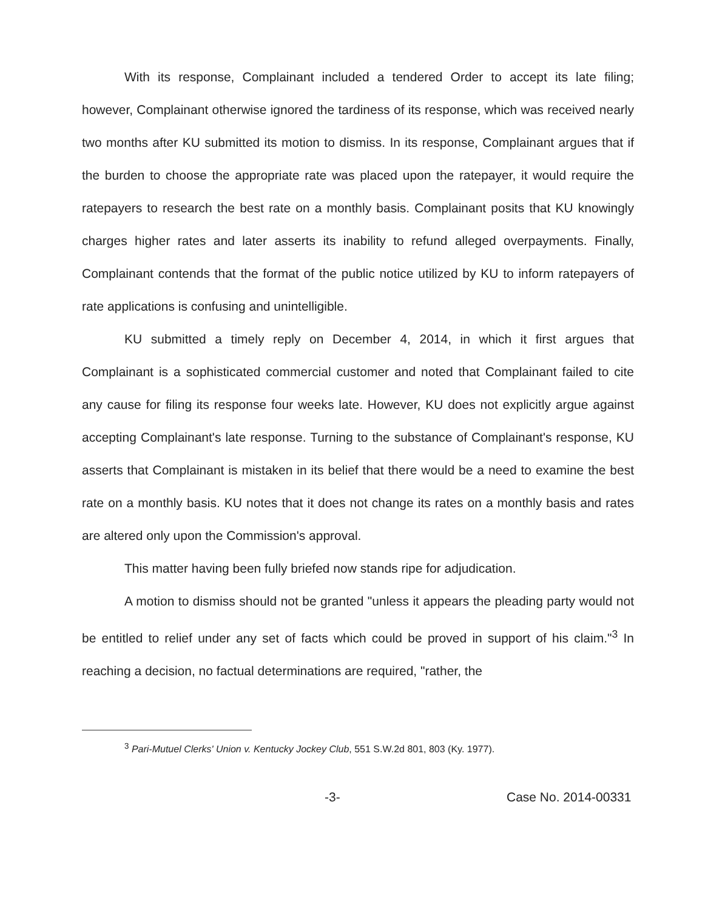With its response, Complainant included a tendered Order to accept its late filing; however, Complainant otherwise ignored the tardiness of its response, which was received nearly two months after KU submitted its motion to dismiss. In its response, Complainant argues that if the burden to choose the appropriate rate was placed upon the ratepayer, it would require the ratepayers to research the best rate on a monthly basis. Complainant posits that KU knowingly charges higher rates and later asserts its inability to refund alleged overpayments. Finally, Complainant contends that the format of the public notice utilized by KU to inform ratepayers of rate applications is confusing and unintelligible.
KU submitted a timely reply on December 4, 2014, in which it first argues that Complainant is a sophisticated commercial customer and noted that Complainant failed to cite any cause for filing its response four weeks late. However, KU does not explicitly argue against accepting Complainant's late response. Turning to the substance of Complainant's response, KU asserts that Complainant is mistaken in its belief that there would be a need to examine the best rate on a monthly basis. KU notes that it does not change its rates on a monthly basis and rates are altered only upon the Commission's approval.
This matter having been fully briefed now stands ripe for adjudication.
A motion to dismiss should not be granted "unless it appears the pleading party would not be entitled to relief under any set of facts which could be proved in support of his claim."<sup>3</sup> In reaching a decision, no factual determinations are required, "rather, the
<sup>3</sup> Pari-Mutuel Clerks' Union v. Kentucky Jockey Club, 551 S.W.2d 801, 803 (Ky. 1977).
-3- Case No. 2014-00331